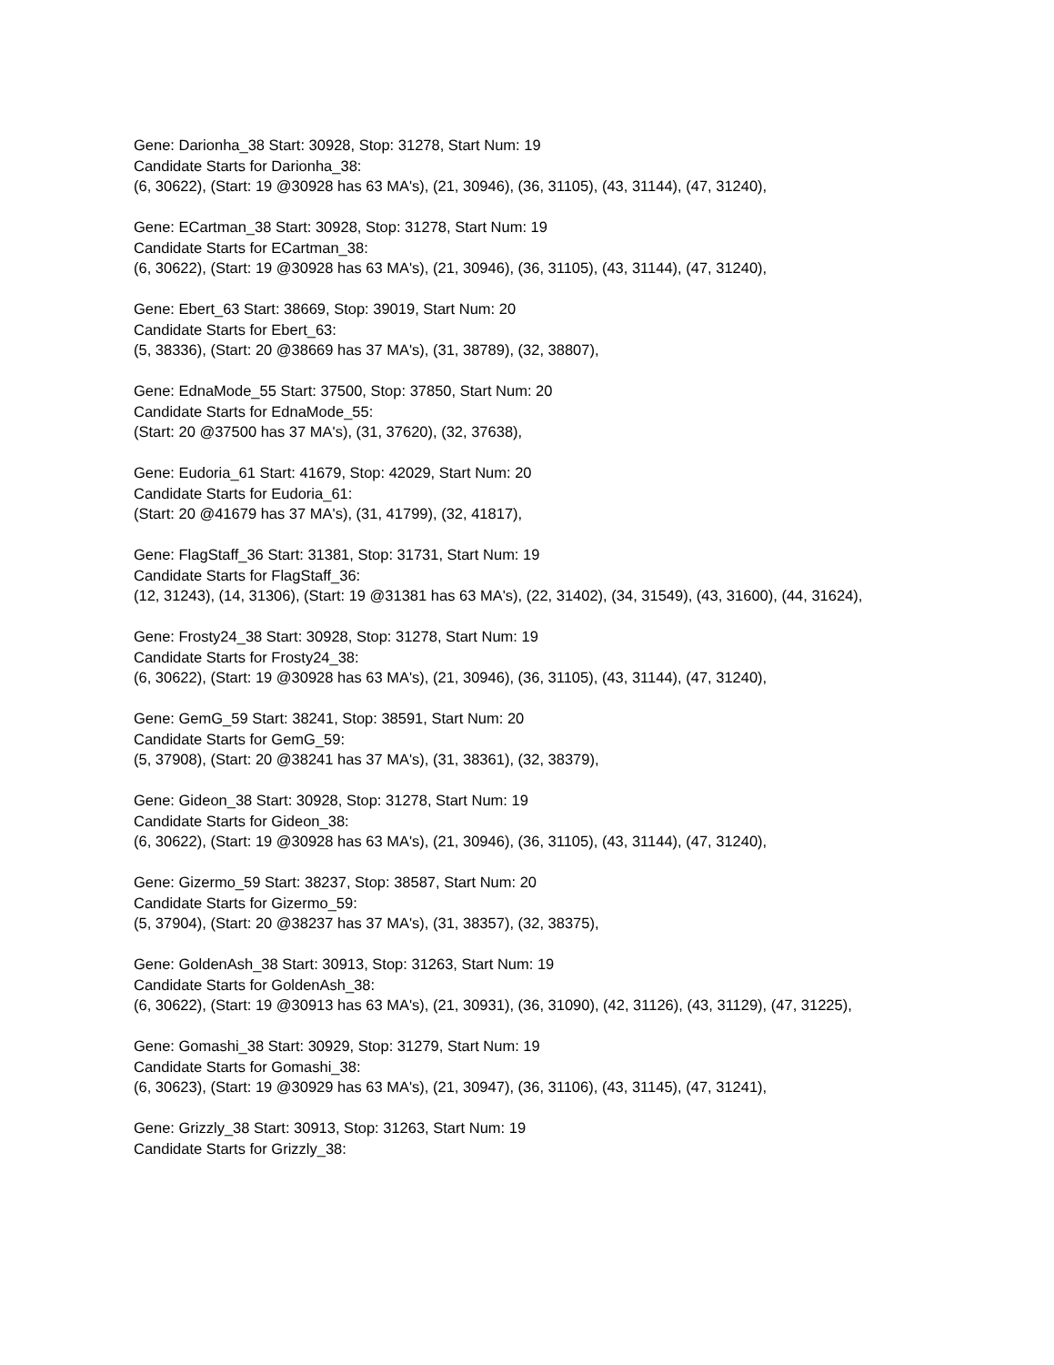Gene: Darionha_38 Start: 30928, Stop: 31278, Start Num: 19
Candidate Starts for Darionha_38:
(6, 30622), (Start: 19 @30928 has 63 MA's), (21, 30946), (36, 31105), (43, 31144), (47, 31240),
Gene: ECartman_38 Start: 30928, Stop: 31278, Start Num: 19
Candidate Starts for ECartman_38:
(6, 30622), (Start: 19 @30928 has 63 MA's), (21, 30946), (36, 31105), (43, 31144), (47, 31240),
Gene: Ebert_63 Start: 38669, Stop: 39019, Start Num: 20
Candidate Starts for Ebert_63:
(5, 38336), (Start: 20 @38669 has 37 MA's), (31, 38789), (32, 38807),
Gene: EdnaMode_55 Start: 37500, Stop: 37850, Start Num: 20
Candidate Starts for EdnaMode_55:
(Start: 20 @37500 has 37 MA's), (31, 37620), (32, 37638),
Gene: Eudoria_61 Start: 41679, Stop: 42029, Start Num: 20
Candidate Starts for Eudoria_61:
(Start: 20 @41679 has 37 MA's), (31, 41799), (32, 41817),
Gene: FlagStaff_36 Start: 31381, Stop: 31731, Start Num: 19
Candidate Starts for FlagStaff_36:
(12, 31243), (14, 31306), (Start: 19 @31381 has 63 MA's), (22, 31402), (34, 31549), (43, 31600), (44, 31624),
Gene: Frosty24_38 Start: 30928, Stop: 31278, Start Num: 19
Candidate Starts for Frosty24_38:
(6, 30622), (Start: 19 @30928 has 63 MA's), (21, 30946), (36, 31105), (43, 31144), (47, 31240),
Gene: GemG_59 Start: 38241, Stop: 38591, Start Num: 20
Candidate Starts for GemG_59:
(5, 37908), (Start: 20 @38241 has 37 MA's), (31, 38361), (32, 38379),
Gene: Gideon_38 Start: 30928, Stop: 31278, Start Num: 19
Candidate Starts for Gideon_38:
(6, 30622), (Start: 19 @30928 has 63 MA's), (21, 30946), (36, 31105), (43, 31144), (47, 31240),
Gene: Gizermo_59 Start: 38237, Stop: 38587, Start Num: 20
Candidate Starts for Gizermo_59:
(5, 37904), (Start: 20 @38237 has 37 MA's), (31, 38357), (32, 38375),
Gene: GoldenAsh_38 Start: 30913, Stop: 31263, Start Num: 19
Candidate Starts for GoldenAsh_38:
(6, 30622), (Start: 19 @30913 has 63 MA's), (21, 30931), (36, 31090), (42, 31126), (43, 31129), (47, 31225),
Gene: Gomashi_38 Start: 30929, Stop: 31279, Start Num: 19
Candidate Starts for Gomashi_38:
(6, 30623), (Start: 19 @30929 has 63 MA's), (21, 30947), (36, 31106), (43, 31145), (47, 31241),
Gene: Grizzly_38 Start: 30913, Stop: 31263, Start Num: 19
Candidate Starts for Grizzly_38: